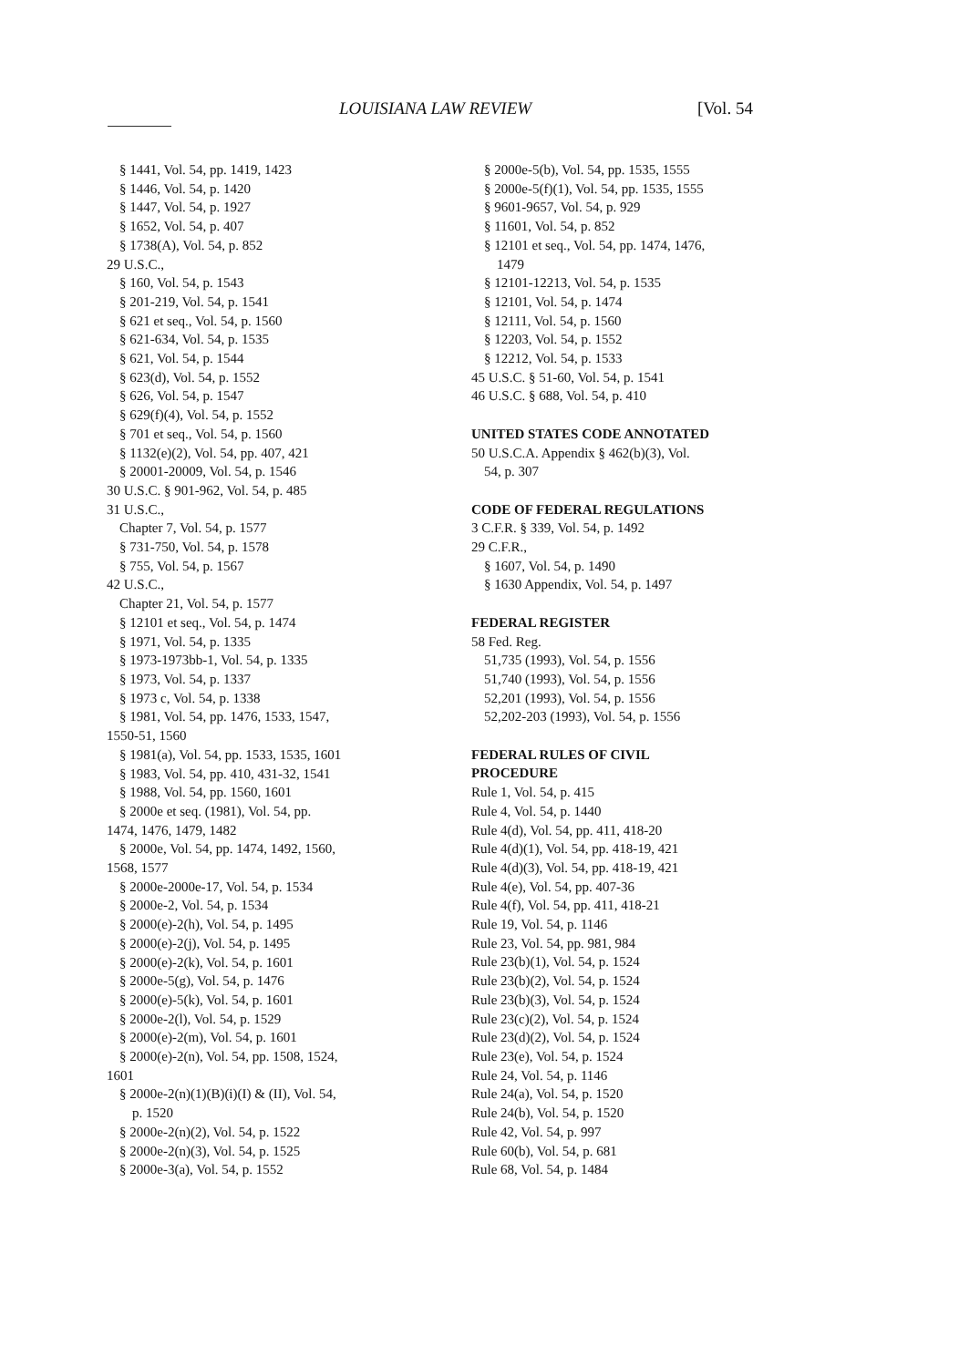LOUISIANA LAW REVIEW [Vol. 54
§ 1441, Vol. 54, pp. 1419, 1423
§ 1446, Vol. 54, p. 1420
§ 1447, Vol. 54, p. 1927
§ 1652, Vol. 54, p. 407
§ 1738(A), Vol. 54, p. 852
29 U.S.C.,
§ 160, Vol. 54, p. 1543
§ 201-219, Vol. 54, p. 1541
§ 621 et seq., Vol. 54, p. 1560
§ 621-634, Vol. 54, p. 1535
§ 621, Vol. 54, p. 1544
§ 623(d), Vol. 54, p. 1552
§ 626, Vol. 54, p. 1547
§ 629(f)(4), Vol. 54, p. 1552
§ 701 et seq., Vol. 54, p. 1560
§ 1132(e)(2), Vol. 54, pp. 407, 421
§ 20001-20009, Vol. 54, p. 1546
30 U.S.C. § 901-962, Vol. 54, p. 485
31 U.S.C.,
Chapter 7, Vol. 54, p. 1577
§ 731-750, Vol. 54, p. 1578
§ 755, Vol. 54, p. 1567
42 U.S.C.,
Chapter 21, Vol. 54, p. 1577
§ 12101 et seq., Vol. 54, p. 1474
§ 1971, Vol. 54, p. 1335
§ 1973-1973bb-1, Vol. 54, p. 1335
§ 1973, Vol. 54, p. 1337
§ 1973 c, Vol. 54, p. 1338
§ 1981, Vol. 54, pp. 1476, 1533, 1547,
1550-51, 1560
§ 1981(a), Vol. 54, pp. 1533, 1535, 1601
§ 1983, Vol. 54, pp. 410, 431-32, 1541
§ 1988, Vol. 54, pp. 1560, 1601
§ 2000e et seq. (1981), Vol. 54, pp.
1474, 1476, 1479, 1482
§ 2000e, Vol. 54, pp. 1474, 1492, 1560,
1568, 1577
§ 2000e-2000e-17, Vol. 54, p. 1534
§ 2000e-2, Vol. 54, p. 1534
§ 2000(e)-2(h), Vol. 54, p. 1495
§ 2000(e)-2(j), Vol. 54, p. 1495
§ 2000(e)-2(k), Vol. 54, p. 1601
§ 2000e-5(g), Vol. 54, p. 1476
§ 2000(e)-5(k), Vol. 54, p. 1601
§ 2000e-2(l), Vol. 54, p. 1529
§ 2000(e)-2(m), Vol. 54, p. 1601
§ 2000(e)-2(n), Vol. 54, pp. 1508, 1524,
1601
§ 2000e-2(n)(1)(B)(i)(I) & (II), Vol. 54,
p. 1520
§ 2000e-2(n)(2), Vol. 54, p. 1522
§ 2000e-2(n)(3), Vol. 54, p. 1525
§ 2000e-3(a), Vol. 54, p. 1552
§ 2000e-5(b), Vol. 54, pp. 1535, 1555
§ 2000e-5(f)(1), Vol. 54, pp. 1535, 1555
§ 9601-9657, Vol. 54, p. 929
§ 11601, Vol. 54, p. 852
§ 12101 et seq., Vol. 54, pp. 1474, 1476,
1479
§ 12101-12213, Vol. 54, p. 1535
§ 12101, Vol. 54, p. 1474
§ 12111, Vol. 54, p. 1560
§ 12203, Vol. 54, p. 1552
§ 12212, Vol. 54, p. 1533
45 U.S.C. § 51-60, Vol. 54, p. 1541
46 U.S.C. § 688, Vol. 54, p. 410
UNITED STATES CODE ANNOTATED
50 U.S.C.A. Appendix § 462(b)(3), Vol.
54, p. 307
CODE OF FEDERAL REGULATIONS
3 C.F.R. § 339, Vol. 54, p. 1492
29 C.F.R.,
§ 1607, Vol. 54, p. 1490
§ 1630 Appendix, Vol. 54, p. 1497
FEDERAL REGISTER
58 Fed. Reg.
51,735 (1993), Vol. 54, p. 1556
51,740 (1993), Vol. 54, p. 1556
52,201 (1993), Vol. 54, p. 1556
52,202-203 (1993), Vol. 54, p. 1556
FEDERAL RULES OF CIVIL
PROCEDURE
Rule 1, Vol. 54, p. 415
Rule 4, Vol. 54, p. 1440
Rule 4(d), Vol. 54, pp. 411, 418-20
Rule 4(d)(1), Vol. 54, pp. 418-19, 421
Rule 4(d)(3), Vol. 54, pp. 418-19, 421
Rule 4(e), Vol. 54, pp. 407-36
Rule 4(f), Vol. 54, pp. 411, 418-21
Rule 19, Vol. 54, p. 1146
Rule 23, Vol. 54, pp. 981, 984
Rule 23(b)(1), Vol. 54, p. 1524
Rule 23(b)(2), Vol. 54, p. 1524
Rule 23(b)(3), Vol. 54, p. 1524
Rule 23(c)(2), Vol. 54, p. 1524
Rule 23(d)(2), Vol. 54, p. 1524
Rule 23(e), Vol. 54, p. 1524
Rule 24, Vol. 54, p. 1146
Rule 24(a), Vol. 54, p. 1520
Rule 24(b), Vol. 54, p. 1520
Rule 42, Vol. 54, p. 997
Rule 60(b), Vol. 54, p. 681
Rule 68, Vol. 54, p. 1484